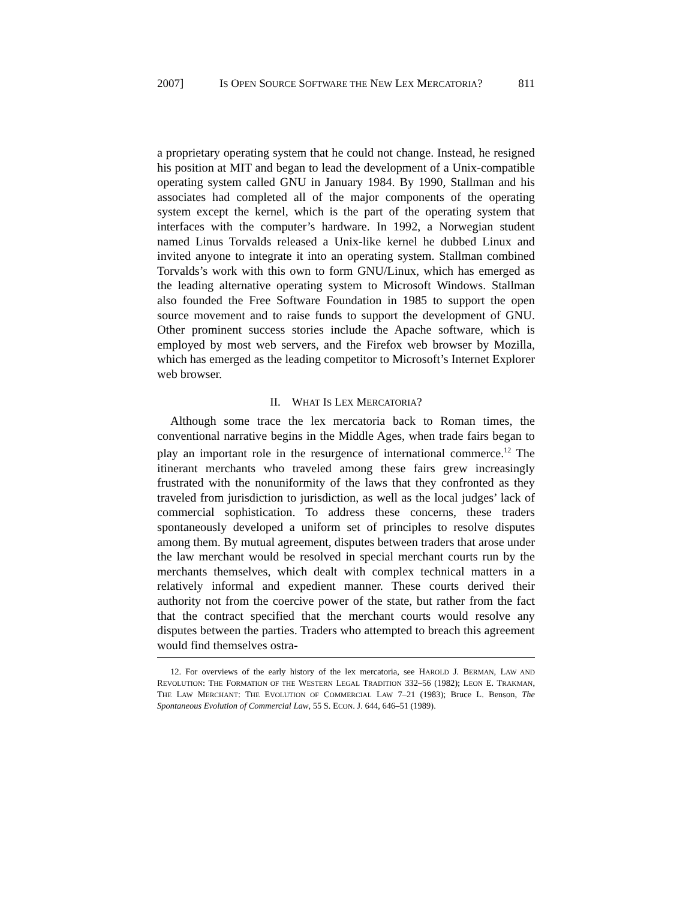2007] IS OPEN SOURCE SOFTWARE THE NEW LEX MERCATORIA? 811
a proprietary operating system that he could not change. Instead, he resigned his position at MIT and began to lead the development of a Unix-compatible operating system called GNU in January 1984. By 1990, Stallman and his associates had completed all of the major components of the operating system except the kernel, which is the part of the operating system that interfaces with the computer’s hardware. In 1992, a Norwegian student named Linus Torvalds released a Unix-like kernel he dubbed Linux and invited anyone to integrate it into an operating system. Stallman combined Torvalds’s work with this own to form GNU/Linux, which has emerged as the leading alternative operating system to Microsoft Windows. Stallman also founded the Free Software Foundation in 1985 to support the open source movement and to raise funds to support the development of GNU. Other prominent success stories include the Apache software, which is employed by most web servers, and the Firefox web browser by Mozilla, which has emerged as the leading competitor to Microsoft’s Internet Explorer web browser.
II. WHAT IS LEX MERCATORIA?
Although some trace the lex mercatoria back to Roman times, the conventional narrative begins in the Middle Ages, when trade fairs began to play an important role in the resurgence of international commerce.<sup>12</sup> The itinerant merchants who traveled among these fairs grew increasingly frustrated with the nonuniformity of the laws that they confronted as they traveled from jurisdiction to jurisdiction, as well as the local judges’ lack of commercial sophistication. To address these concerns, these traders spontaneously developed a uniform set of principles to resolve disputes among them. By mutual agreement, disputes between traders that arose under the law merchant would be resolved in special merchant courts run by the merchants themselves, which dealt with complex technical matters in a relatively informal and expedient manner. These courts derived their authority not from the coercive power of the state, but rather from the fact that the contract specified that the merchant courts would resolve any disputes between the parties. Traders who attempted to breach this agreement would find themselves ostra-
12. For overviews of the early history of the lex mercatoria, see HAROLD J. BERMAN, LAW AND REVOLUTION: THE FORMATION OF THE WESTERN LEGAL TRADITION 332–56 (1982); LEON E. TRAKMAN, THE LAW MERCHANT: THE EVOLUTION OF COMMERCIAL LAW 7–21 (1983); Bruce L. Benson, The Spontaneous Evolution of Commercial Law, 55 S. ECON. J. 644, 646–51 (1989).